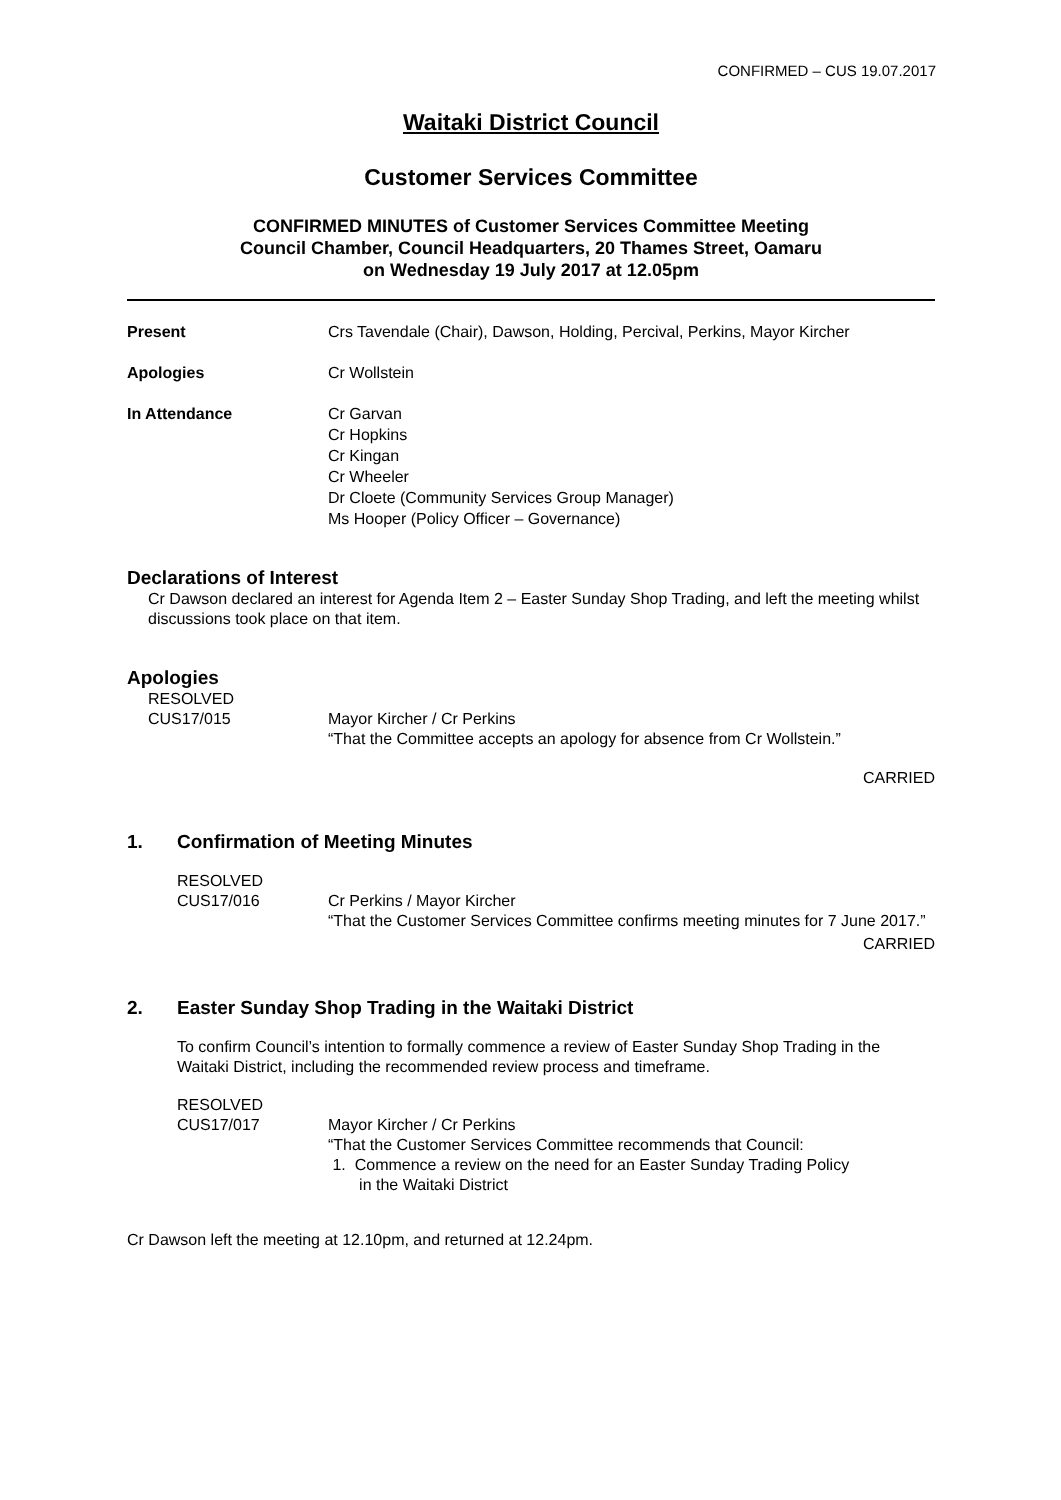CONFIRMED – CUS 19.07.2017
Waitaki District Council
Customer Services Committee
CONFIRMED MINUTES of Customer Services Committee Meeting
Council Chamber, Council Headquarters, 20 Thames Street, Oamaru
on Wednesday 19 July 2017 at 12.05pm
Present Crs Tavendale (Chair), Dawson, Holding, Percival, Perkins, Mayor Kircher
Apologies Cr Wollstein
In Attendance Cr Garvan
Cr Hopkins
Cr Kingan
Cr Wheeler
Dr Cloete (Community Services Group Manager)
Ms Hooper (Policy Officer – Governance)
Declarations of Interest
Cr Dawson declared an interest for Agenda Item 2 – Easter Sunday Shop Trading, and left the meeting whilst discussions took place on that item.
Apologies
RESOLVED
CUS17/015 Mayor Kircher / Cr Perkins
“That the Committee accepts an apology for absence from Cr Wollstein.”
CARRIED
1. Confirmation of Meeting Minutes
RESOLVED
CUS17/016 Cr Perkins / Mayor Kircher
“That the Customer Services Committee confirms meeting minutes for 7 June 2017.”
CARRIED
2. Easter Sunday Shop Trading in the Waitaki District
To confirm Council’s intention to formally commence a review of Easter Sunday Shop Trading in the Waitaki District, including the recommended review process and timeframe.
RESOLVED
CUS17/017 Mayor Kircher / Cr Perkins
“That the Customer Services Committee recommends that Council:
1. Commence a review on the need for an Easter Sunday Trading Policy
in the Waitaki District
Cr Dawson left the meeting at 12.10pm, and returned at 12.24pm.